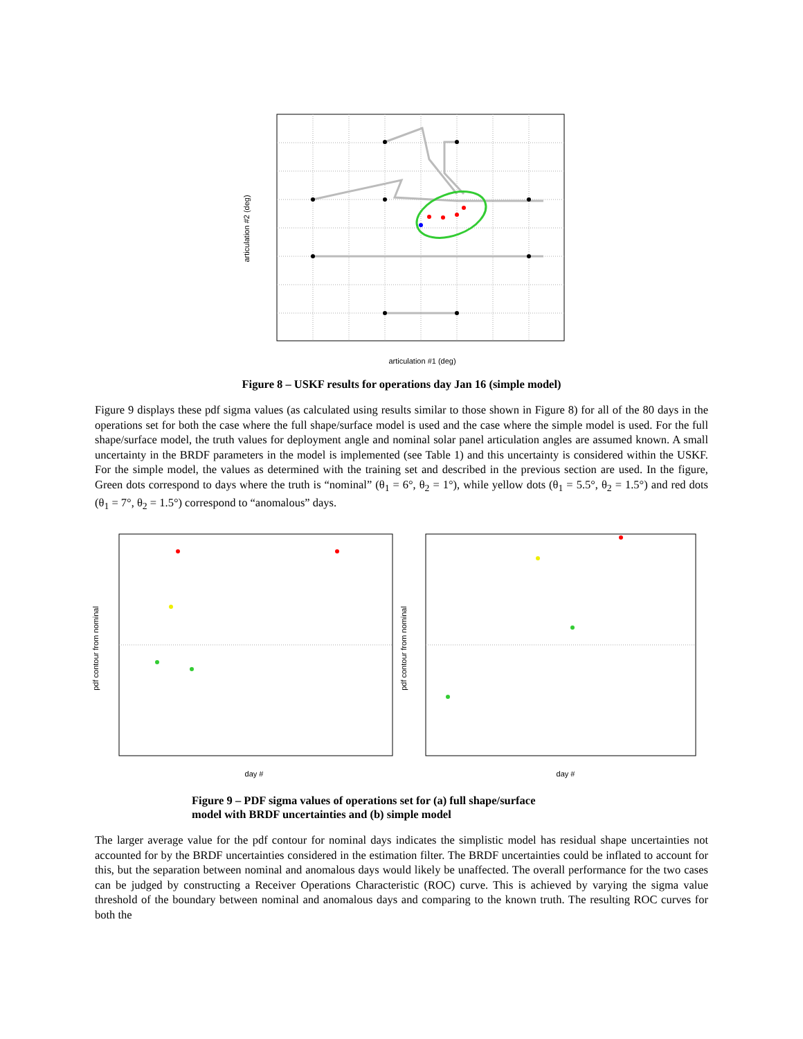articulation #1 (deg)
articulation #2 (deg)
Figure 8 – USKF results for operations day Jan 16 (simple model)
Figure 9 displays these pdf sigma values (as calculated using results similar to those shown in Figure 8) for all of the 80 days in the operations set for both the case where the full shape/surface model is used and the case where the simple model is used. For the full shape/surface model, the truth values for deployment angle and nominal solar panel articulation angles are assumed known. A small uncertainty in the BRDF parameters in the model is implemented (see Table 1) and this uncertainty is considered within the USKF. For the simple model, the values as determined with the training set and described in the previous section are used. In the figure, Green dots correspond to days where the truth is “nominal” (θ<sub>1</sub> = 6°, θ<sub>2</sub> = 1°), while yellow dots (θ<sub>1</sub> = 5.5°, θ<sub>2</sub> = 1.5°) and red dots (θ<sub>1</sub> = 7°, θ<sub>2</sub> = 1.5°) correspond to “anomalous” days.
day #
day #
pdf contour from nominal
pdf contour from nominal
Figure 9 – PDF sigma values of operations set for (a) full shape/surface
model with BRDF uncertainties and (b) simple model
The larger average value for the pdf contour for nominal days indicates the simplistic model has residual shape uncertainties not accounted for by the BRDF uncertainties considered in the estimation filter. The BRDF uncertainties could be inflated to account for this, but the separation between nominal and anomalous days would likely be unaffected. The overall performance for the two cases can be judged by constructing a Receiver Operations Characteristic (ROC) curve. This is achieved by varying the sigma value threshold of the boundary between nominal and anomalous days and comparing to the known truth. The resulting ROC curves for both the